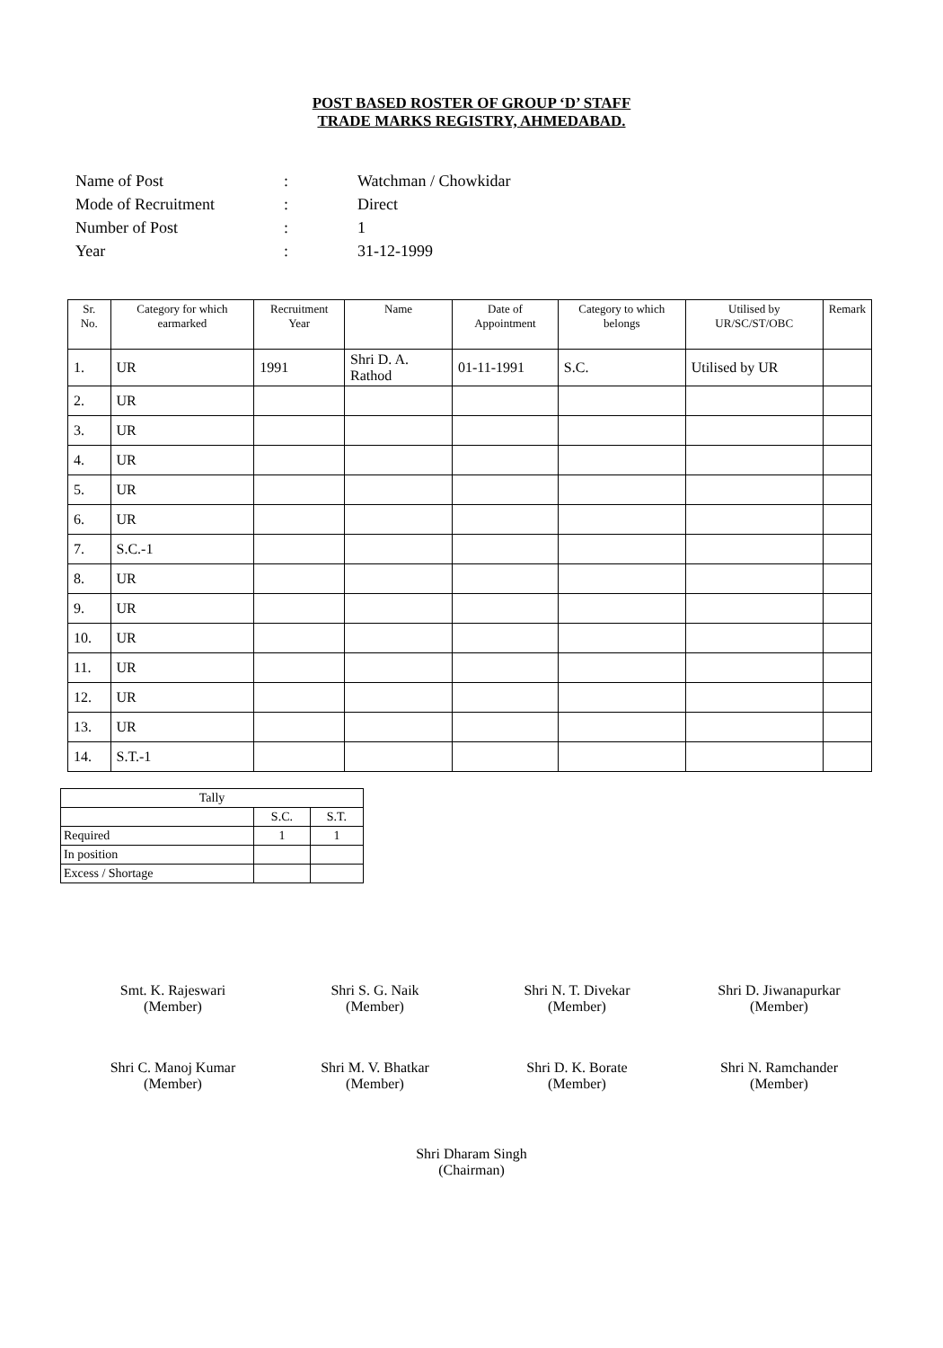POST BASED ROSTER OF GROUP ‘D’ STAFF
TRADE MARKS REGISTRY, AHMEDABAD.
| Name of Post | : | Watchman / Chowkidar |
| Mode of Recruitment | : | Direct |
| Number of Post | : | 1 |
| Year | : | 31-12-1999 |
| Sr. No. | Category for which earmarked | Recruitment Year | Name | Date of Appointment | Category to which belongs | Utilised by UR/SC/ST/OBC | Remark |
| --- | --- | --- | --- | --- | --- | --- | --- |
| 1. | UR | 1991 | Shri D. A. Rathod | 01-11-1991 | S.C. | Utilised by UR | |
| 2. | UR | | | | | | |
| 3. | UR | | | | | | |
| 4. | UR | | | | | | |
| 5. | UR | | | | | | |
| 6. | UR | | | | | | |
| 7. | S.C.-1 | | | | | | |
| 8. | UR | | | | | | |
| 9. | UR | | | | | | |
| 10. | UR | | | | | | |
| 11. | UR | | | | | | |
| 12. | UR | | | | | | |
| 13. | UR | | | | | | |
| 14. | S.T.-1 | | | | | | |
| Tally | | |
| | S.C. | S.T. |
| Required | 1 | 1 |
| In position | | |
| Excess / Shortage | | |
Smt. K. Rajeswari
(Member)
Shri S. G. Naik
(Member)
Shri N. T. Divekar
(Member)
Shri D. Jiwanapurkar
(Member)
Shri C. Manoj Kumar
(Member)
Shri M. V. Bhatkar
(Member)
Shri D. K. Borate
(Member)
Shri N. Ramchander
(Member)
Shri Dharam Singh
(Chairman)